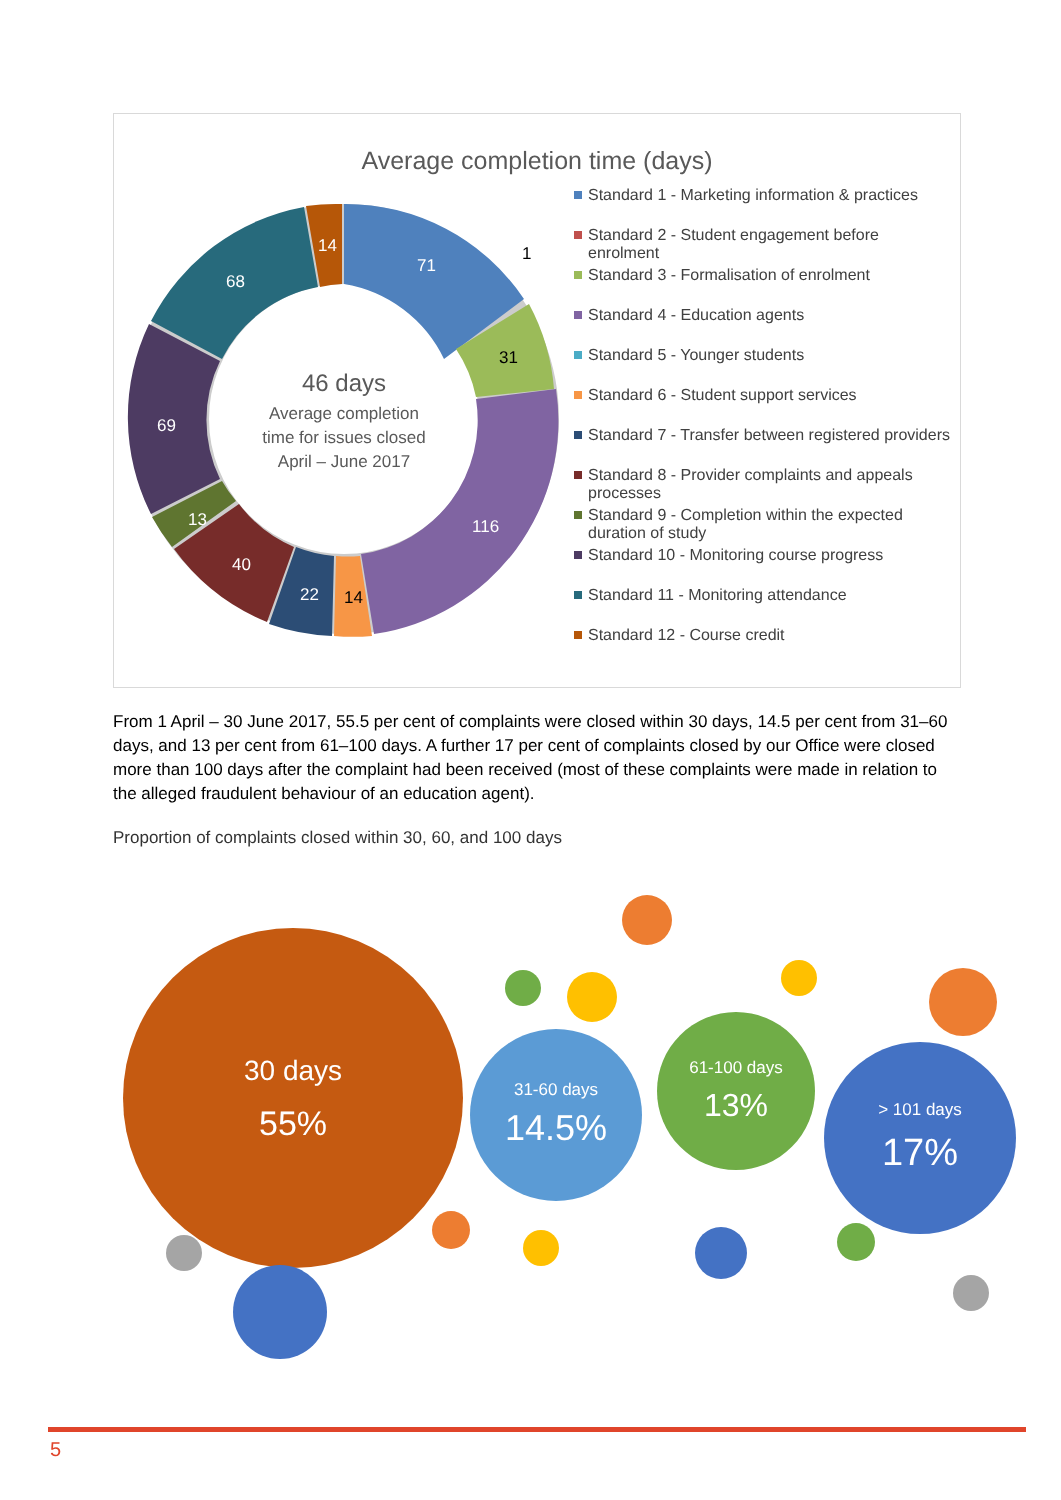Average completion time (days)
71
116
68
69
13
40
22
31
14
14
1
46 days
Average completion
time for issues closed
April – June 2017
Standard 1 - Marketing information & practices
Standard 2 - Student engagement before enrolment
Standard 3 - Formalisation of enrolment
Standard 4 - Education agents
Standard 5 - Younger students
Standard 6 - Student support services
Standard 7 - Transfer between registered providers
Standard 8 - Provider complaints and appeals processes
Standard 9 - Completion within the expected duration of study
Standard 10 - Monitoring course progress
Standard 11 - Monitoring attendance
Standard 12 - Course credit
From 1 April – 30 June 2017, 55.5 per cent of complaints were closed within 30 days, 14.5 per cent from 31–60 days, and 13 per cent from 61–100 days. A further 17 per cent of complaints closed by our Office were closed more than 100 days after the complaint had been received (most of these complaints were made in relation to the alleged fraudulent behaviour of an education agent).
Proportion of complaints closed within 30, 60, and 100 days
30 days
55%
31-60 days
14.5%
61-100 days
13%
> 101 days
17%
5